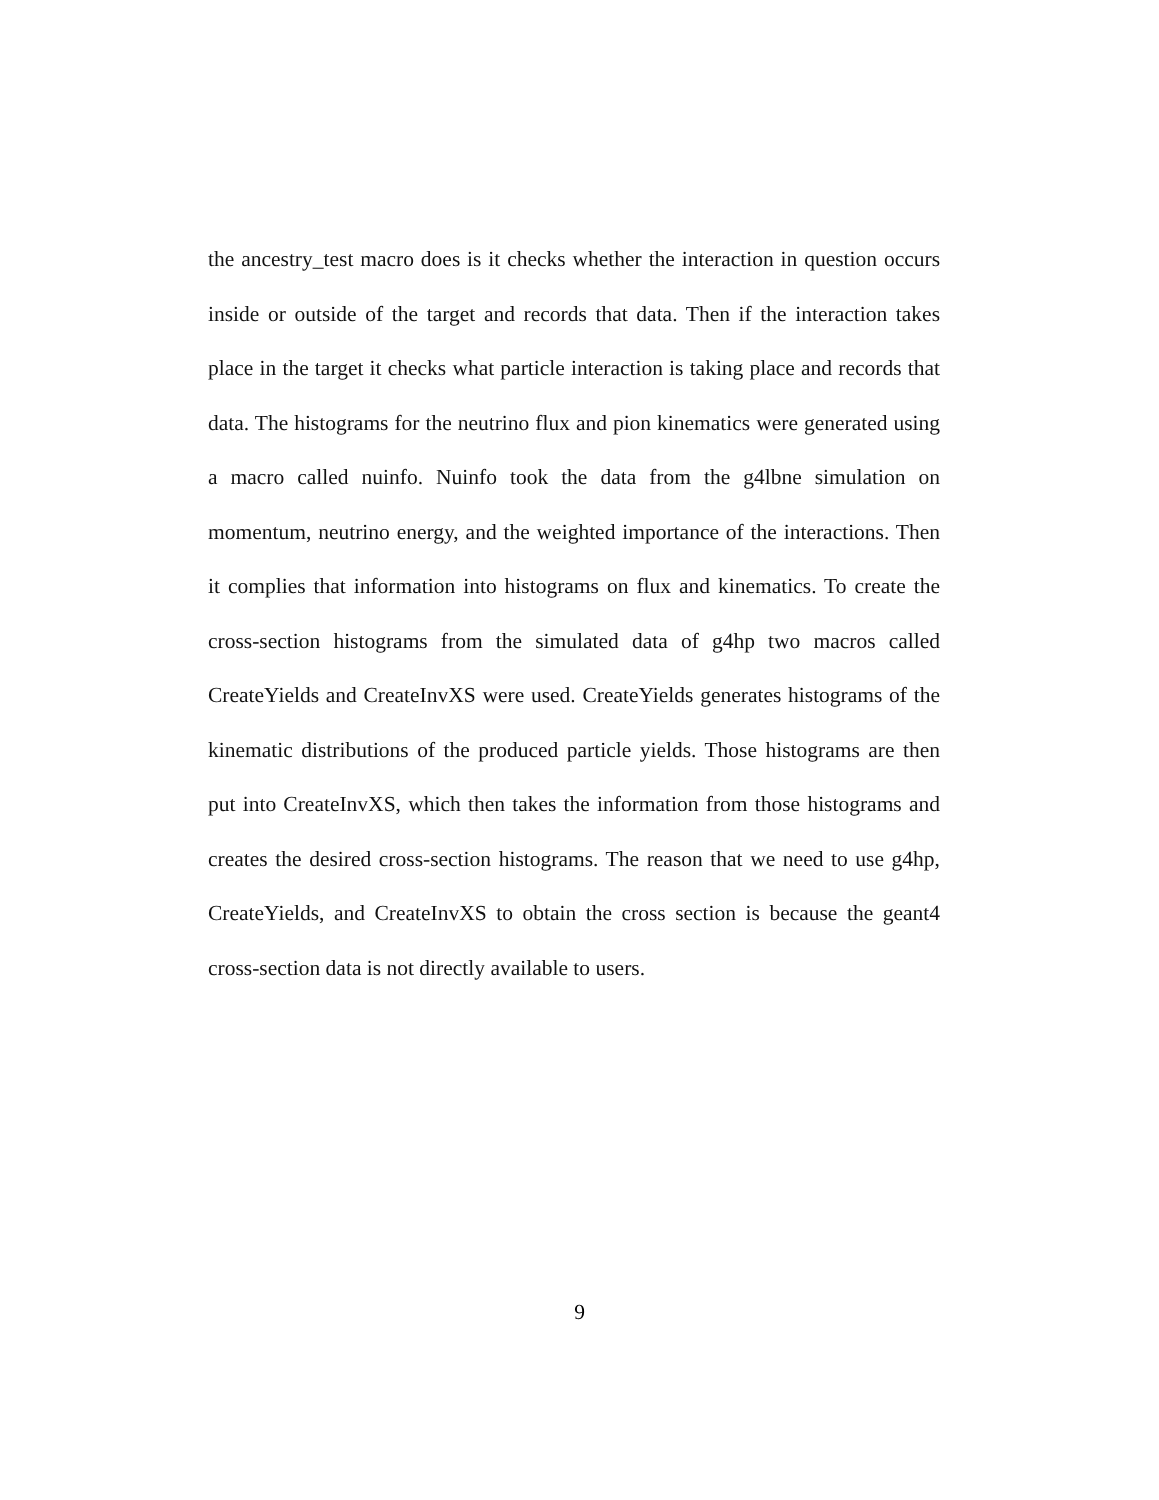the ancestry_test macro does is it checks whether the interaction in question occurs inside or outside of the target and records that data. Then if the interaction takes place in the target it checks what particle interaction is taking place and records that data. The histograms for the neutrino flux and pion kinematics were generated using a macro called nuinfo. Nuinfo took the data from the g4lbne simulation on momentum, neutrino energy, and the weighted importance of the interactions. Then it complies that information into histograms on flux and kinematics. To create the cross-section histograms from the simulated data of g4hp two macros called CreateYields and CreateInvXS were used. CreateYields generates histograms of the kinematic distributions of the produced particle yields. Those histograms are then put into CreateInvXS, which then takes the information from those histograms and creates the desired cross-section histograms. The reason that we need to use g4hp, CreateYields, and CreateInvXS to obtain the cross section is because the geant4 cross-section data is not directly available to users.
9